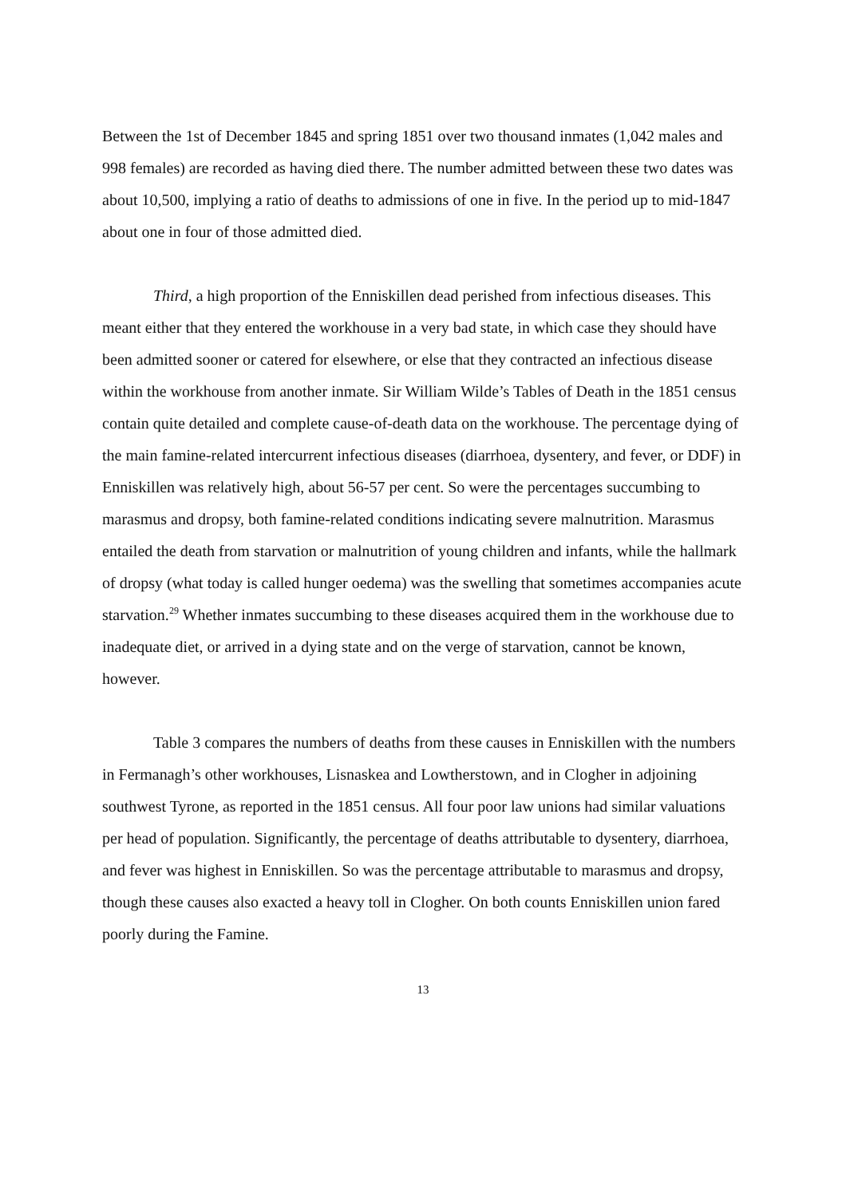Between the 1st of December 1845 and spring 1851 over two thousand inmates (1,042 males and 998 females) are recorded as having died there. The number admitted between these two dates was about 10,500, implying a ratio of deaths to admissions of one in five. In the period up to mid-1847 about one in four of those admitted died.
Third, a high proportion of the Enniskillen dead perished from infectious diseases. This meant either that they entered the workhouse in a very bad state, in which case they should have been admitted sooner or catered for elsewhere, or else that they contracted an infectious disease within the workhouse from another inmate. Sir William Wilde’s Tables of Death in the 1851 census contain quite detailed and complete cause-of-death data on the workhouse. The percentage dying of the main famine-related intercurrent infectious diseases (diarrhoea, dysentery, and fever, or DDF) in Enniskillen was relatively high, about 56-57 per cent. So were the percentages succumbing to marasmus and dropsy, both famine-related conditions indicating severe malnutrition. Marasmus entailed the death from starvation or malnutrition of young children and infants, while the hallmark of dropsy (what today is called hunger oedema) was the swelling that sometimes accompanies acute starvation.<sup>29</sup> Whether inmates succumbing to these diseases acquired them in the workhouse due to inadequate diet, or arrived in a dying state and on the verge of starvation, cannot be known, however.
Table 3 compares the numbers of deaths from these causes in Enniskillen with the numbers in Fermanagh’s other workhouses, Lisnaskea and Lowtherstown, and in Clogher in adjoining southwest Tyrone, as reported in the 1851 census. All four poor law unions had similar valuations per head of population. Significantly, the percentage of deaths attributable to dysentery, diarrhoea, and fever was highest in Enniskillen. So was the percentage attributable to marasmus and dropsy, though these causes also exacted a heavy toll in Clogher. On both counts Enniskillen union fared poorly during the Famine.
13